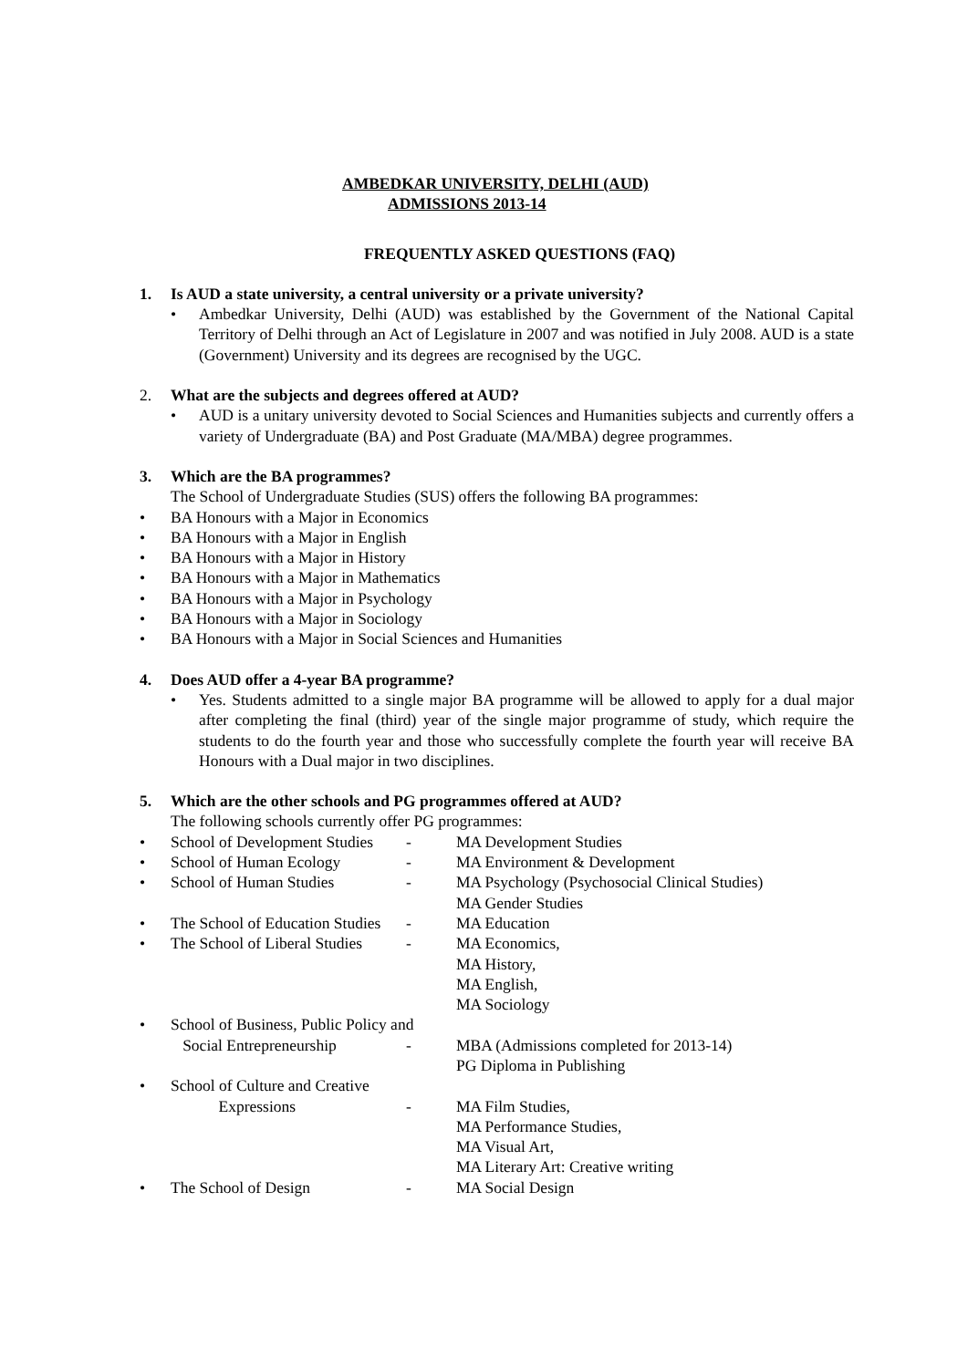AMBEDKAR UNIVERSITY, DELHI (AUD)
ADMISSIONS 2013-14
FREQUENTLY ASKED QUESTIONS (FAQ)
1. Is AUD a state university, a central university or a private university?
• Ambedkar University, Delhi (AUD) was established by the Government of the National Capital Territory of Delhi through an Act of Legislature in 2007 and was notified in July 2008. AUD is a state (Government) University and its degrees are recognised by the UGC.
2. What are the subjects and degrees offered at AUD?
• AUD is a unitary university devoted to Social Sciences and Humanities subjects and currently offers a variety of Undergraduate (BA) and Post Graduate (MA/MBA) degree programmes.
3. Which are the BA programmes?
The School of Undergraduate Studies (SUS) offers the following BA programmes:
• BA Honours with a Major in Economics
• BA Honours with a Major in English
• BA Honours with a Major in History
• BA Honours with a Major in Mathematics
• BA Honours with a Major in Psychology
• BA Honours with a Major in Sociology
• BA Honours with a Major in Social Sciences and Humanities
4. Does AUD offer a 4-year BA programme?
• Yes. Students admitted to a single major BA programme will be allowed to apply for a dual major after completing the final (third) year of the single major programme of study, which require the students to do the fourth year and those who successfully complete the fourth year will receive BA Honours with a Dual major in two disciplines.
5. Which are the other schools and PG programmes offered at AUD?
The following schools currently offer PG programmes:
• School of Development Studies
- MA Development Studies
• School of Human Ecology - MA Environment & Development
• School of Human Studies - MA Psychology (Psychosocial Clinical Studies)
MA Gender Studies
• The School of Education Studies
- MA Education
• The School of Liberal Studies
- MA Economics,
MA History,
MA English,
MA Sociology
• School of Business, Public Policy and
Social Entrepreneurship - MBA (Admissions completed for 2013-14)
PG Diploma in Publishing
• School of Culture and Creative
Expressions - MA Film Studies,
MA Performance Studies,
MA Visual Art,
MA Literary Art: Creative writing
• The School of Design - MA Social Design